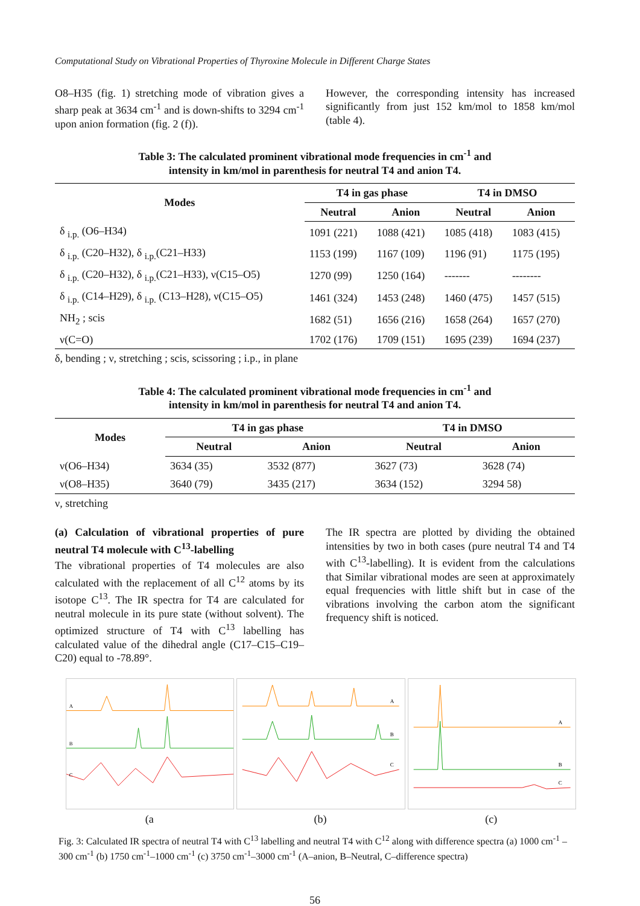Computational Study on Vibrational Properties of Thyroxine Molecule in Different Charge States
O8–H35 (fig. 1) stretching mode of vibration gives a sharp peak at 3634 cm<sup>-1</sup> and is down-shifts to 3294 cm<sup>-1</sup> upon anion formation (fig. 2 (f)).
However, the corresponding intensity has increased significantly from just 152 km/mol to 1858 km/mol (table 4).
Table 3: The calculated prominent vibrational mode frequencies in cm<sup>-1</sup> and
intensity in km/mol in parenthesis for neutral T4 and anion T4.
| Modes | T4 in gas phase | | T4 in DMSO | |
| --- | --- | --- | --- | --- |
| | Neutral | Anion | Neutral | Anion |
| δ <sub>i.p.</sub> (O6–H34) | 1091 (221) | 1088 (421) | 1085 (418) | 1083 (415) |
| δ <sub>i.p.</sub> (C20–H32), δ <sub>i.p.</sub>(C21–H33) | 1153 (199) | 1167 (109) | 1196 (91) | 1175 (195) |
| δ <sub>i.p.</sub> (C20–H32), δ <sub>i.p.</sub>(C21–H33), ν(C15–O5) | 1270 (99) | 1250 (164) | ------- | -------- |
| δ <sub>i.p.</sub> (C14–H29), δ <sub>i.p.</sub> (C13–H28), ν(C15–O5) | 1461 (324) | 1453 (248) | 1460 (475) | 1457 (515) |
| NH<sub>2</sub> ; scis | 1682 (51) | 1656 (216) | 1658 (264) | 1657 (270) |
| ν(C=O) | 1702 (176) | 1709 (151) | 1695 (239) | 1694 (237) |
δ, bending ; ν, stretching ; scis, scissoring ; i.p., in plane
Table 4: The calculated prominent vibrational mode frequencies in cm<sup>-1</sup> and
intensity in km/mol in parenthesis for neutral T4 and anion T4.
| Modes | T4 in gas phase | | T4 in DMSO | |
| --- | --- | --- | --- | --- |
| | Neutral | Anion | Neutral | Anion |
| ν(O6–H34) | 3634 (35) | 3532 (877) | 3627 (73) | 3628 (74) |
| ν(O8–H35) | 3640 (79) | 3435 (217) | 3634 (152) | 3294 58) |
ν, stretching
(a) Calculation of vibrational properties of pure neutral T4 molecule with C<sup>13</sup>-labelling
The vibrational properties of T4 molecules are also calculated with the replacement of all C<sup>12</sup> atoms by its isotope C<sup>13</sup>. The IR spectra for T4 are calculated for neutral molecule in its pure state (without solvent). The optimized structure of T4 with C<sup>13</sup> labelling has calculated value of the dihedral angle (C17–C15–C19–C20) equal to -78.89°.
The IR spectra are plotted by dividing the obtained intensities by two in both cases (pure neutral T4 and T4 with C<sup>13</sup>-labelling). It is evident from the calculations that Similar vibrational modes are seen at approximately equal frequencies with little shift but in case of the vibrations involving the carbon atom the significant frequency shift is noticed.
A
B
C
(a
A
B
C
(b)
A
B
C
(c)
Fig. 3: Calculated IR spectra of neutral T4 with C<sup>13</sup> labelling and neutral T4 with C<sup>12</sup> along with difference spectra (a) 1000 cm<sup>-1</sup> – 300 cm<sup>-1</sup> (b) 1750 cm<sup>-1</sup>–1000 cm<sup>-1</sup> (c) 3750 cm<sup>-1</sup>–3000 cm<sup>-1</sup> (A–anion, B–Neutral, C–difference spectra)
56